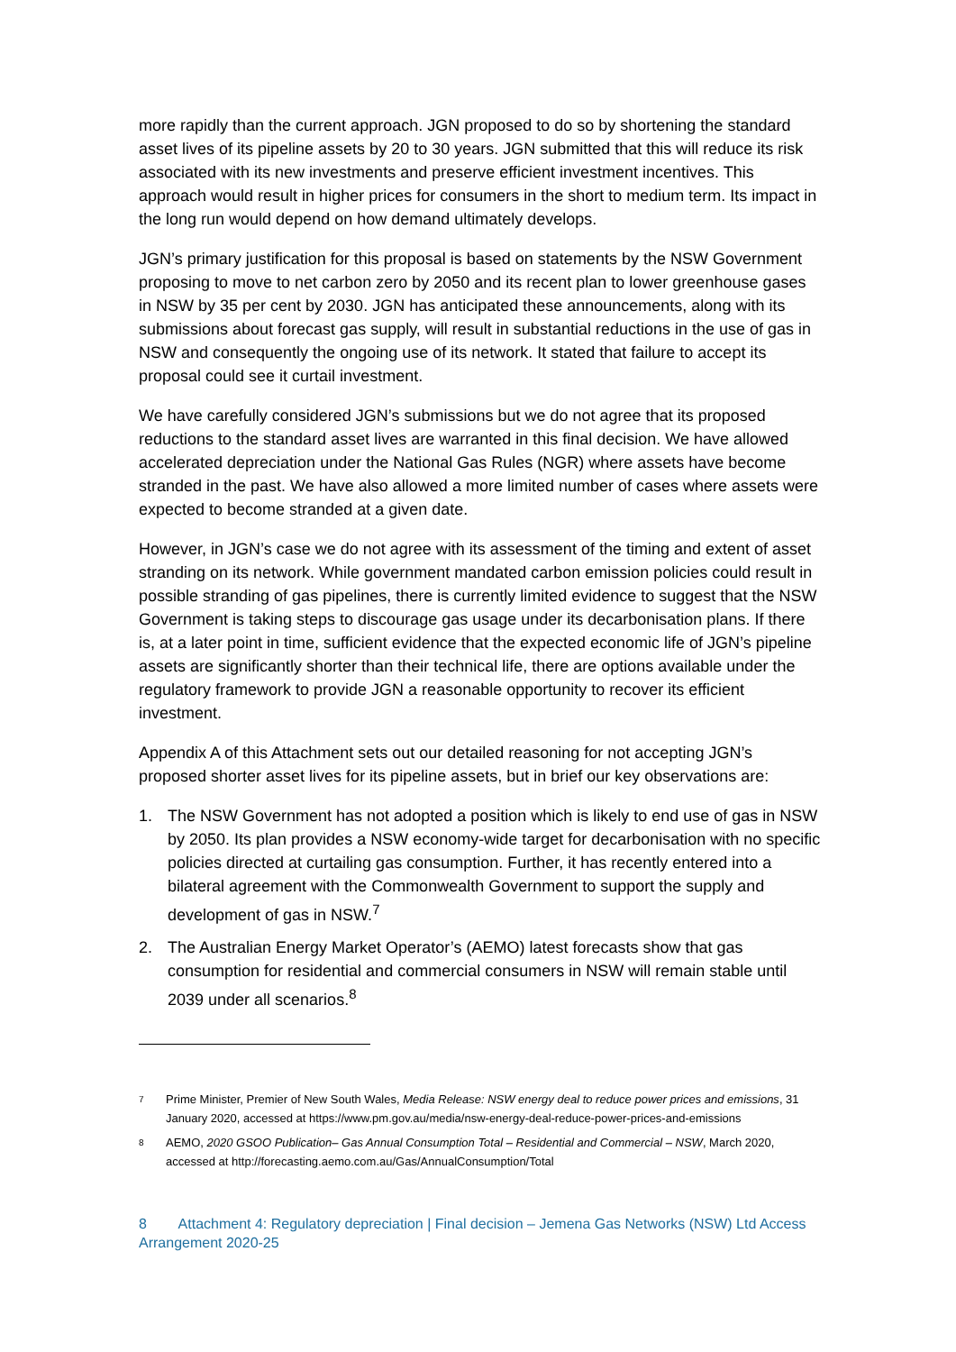more rapidly than the current approach. JGN proposed to do so by shortening the standard asset lives of its pipeline assets by 20 to 30 years. JGN submitted that this will reduce its risk associated with its new investments and preserve efficient investment incentives. This approach would result in higher prices for consumers in the short to medium term. Its impact in the long run would depend on how demand ultimately develops.
JGN’s primary justification for this proposal is based on statements by the NSW Government proposing to move to net carbon zero by 2050 and its recent plan to lower greenhouse gases in NSW by 35 per cent by 2030. JGN has anticipated these announcements, along with its submissions about forecast gas supply, will result in substantial reductions in the use of gas in NSW and consequently the ongoing use of its network. It stated that failure to accept its proposal could see it curtail investment.
We have carefully considered JGN’s submissions but we do not agree that its proposed reductions to the standard asset lives are warranted in this final decision. We have allowed accelerated depreciation under the National Gas Rules (NGR) where assets have become stranded in the past. We have also allowed a more limited number of cases where assets were expected to become stranded at a given date.
However, in JGN’s case we do not agree with its assessment of the timing and extent of asset stranding on its network. While government mandated carbon emission policies could result in possible stranding of gas pipelines, there is currently limited evidence to suggest that the NSW Government is taking steps to discourage gas usage under its decarbonisation plans. If there is, at a later point in time, sufficient evidence that the expected economic life of JGN’s pipeline assets are significantly shorter than their technical life, there are options available under the regulatory framework to provide JGN a reasonable opportunity to recover its efficient investment.
Appendix A of this Attachment sets out our detailed reasoning for not accepting JGN’s proposed shorter asset lives for its pipeline assets, but in brief our key observations are:
1. The NSW Government has not adopted a position which is likely to end use of gas in NSW by 2050. Its plan provides a NSW economy-wide target for decarbonisation with no specific policies directed at curtailing gas consumption. Further, it has recently entered into a bilateral agreement with the Commonwealth Government to support the supply and development of gas in NSW.<sup>7</sup>
2. The Australian Energy Market Operator’s (AEMO) latest forecasts show that gas consumption for residential and commercial consumers in NSW will remain stable until 2039 under all scenarios.<sup>8</sup>
7 Prime Minister, Premier of New South Wales, Media Release: NSW energy deal to reduce power prices and emissions, 31 January 2020, accessed at https://www.pm.gov.au/media/nsw-energy-deal-reduce-power-prices-and-emissions
8 AEMO, 2020 GSOO Publication– Gas Annual Consumption Total – Residential and Commercial – NSW, March 2020, accessed at http://forecasting.aemo.com.au/Gas/AnnualConsumption/Total
8 Attachment 4: Regulatory depreciation | Final decision – Jemena Gas Networks (NSW) Ltd Access Arrangement 2020-25